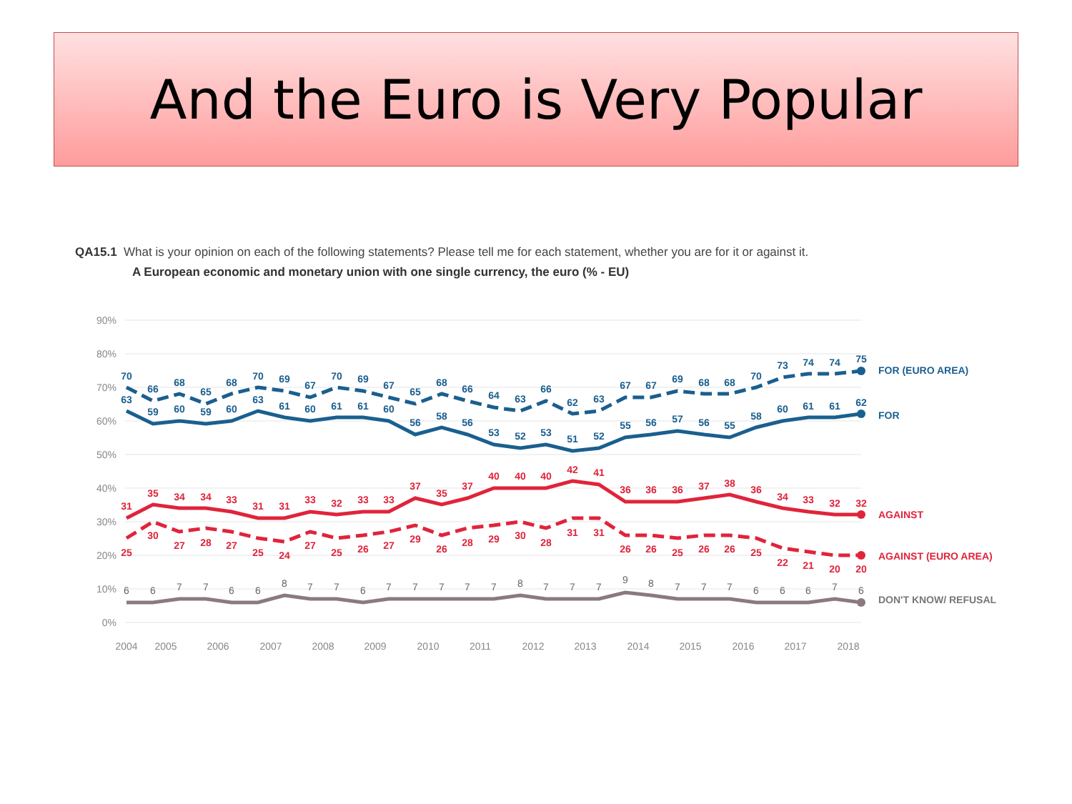And the Euro is Very Popular
QA15.1 What is your opinion on each of the following statements? Please tell me for each statement, whether you are for it or against it.
A European economic and monetary union with one single currency, the euro (% - EU)
90%
80%
70%
60%
50%
40%
30%
20%
10%
0%
2004
2005
2006
2007
2008
2009
2010
2011
2012
2013
2014
2015
2016
2017
2018
70
66
68
65
68
70
69
67
70
69
67
65
68
66
64
63
66
62
63
67
67
69
68
68
70
73
74
74
75
63
59
60
59
60
63
61
60
61
61
60
56
58
56
53
52
53
51
52
55
56
57
56
55
58
60
61
61
62
31
35
34
34
33
31
31
33
32
33
33
37
35
37
40
40
40
42
41
36
36
36
37
38
36
34
33
32
32
25
30
27
28
27
25
24
27
25
26
27
29
26
28
29
30
28
31
31
26
26
25
26
26
25
22
21
20
20
6
6
7
7
6
6
8
7
7
6
7
7
7
7
7
8
7
7
7
9
8
7
7
7
6
6
6
7
6
FOR (EURO AREA)
FOR
AGAINST
AGAINST (EURO AREA)
DON'T KNOW/ REFUSAL